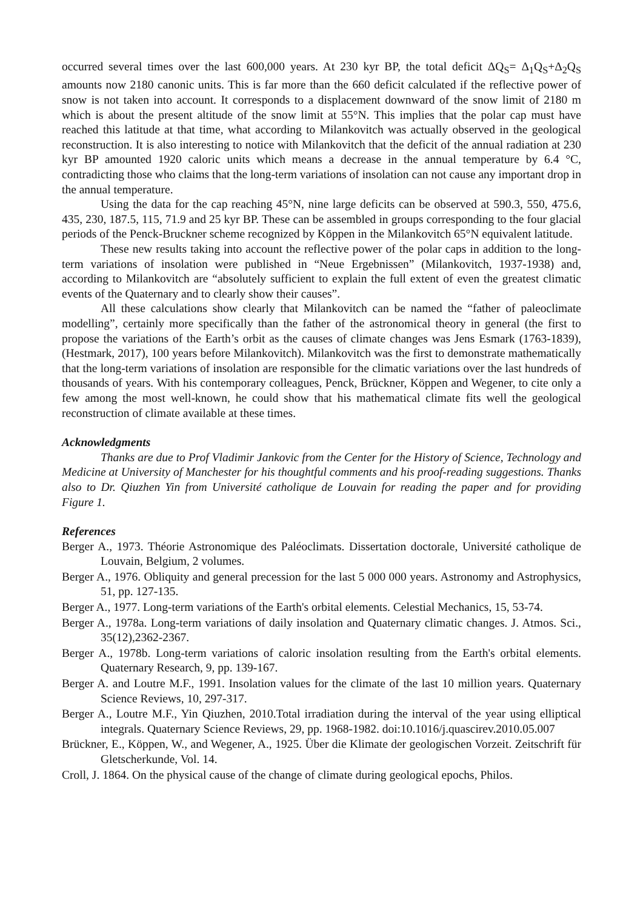occurred several times over the last 600,000 years. At 230 kyr BP, the total deficit ΔQ<sub>S</sub>= Δ<sub>1</sub>Q<sub>S</sub>+Δ<sub>2</sub>Q<sub>S</sub> amounts now 2180 canonic units. This is far more than the 660 deficit calculated if the reflective power of snow is not taken into account. It corresponds to a displacement downward of the snow limit of 2180 m which is about the present altitude of the snow limit at 55°N. This implies that the polar cap must have reached this latitude at that time, what according to Milankovitch was actually observed in the geological reconstruction. It is also interesting to notice with Milankovitch that the deficit of the annual radiation at 230 kyr BP amounted 1920 caloric units which means a decrease in the annual temperature by 6.4 °C, contradicting those who claims that the long-term variations of insolation can not cause any important drop in the annual temperature.
Using the data for the cap reaching 45°N, nine large deficits can be observed at 590.3, 550, 475.6, 435, 230, 187.5, 115, 71.9 and 25 kyr BP. These can be assembled in groups corresponding to the four glacial periods of the Penck-Bruckner scheme recognized by Köppen in the Milankovitch 65°N equivalent latitude.
These new results taking into account the reflective power of the polar caps in addition to the long-term variations of insolation were published in “Neue Ergebnissen” (Milankovitch, 1937-1938) and, according to Milankovitch are “absolutely sufficient to explain the full extent of even the greatest climatic events of the Quaternary and to clearly show their causes”.
All these calculations show clearly that Milankovitch can be named the “father of paleoclimate modelling”, certainly more specifically than the father of the astronomical theory in general (the first to propose the variations of the Earth’s orbit as the causes of climate changes was Jens Esmark (1763-1839), (Hestmark, 2017), 100 years before Milankovitch). Milankovitch was the first to demonstrate mathematically that the long-term variations of insolation are responsible for the climatic variations over the last hundreds of thousands of years. With his contemporary colleagues, Penck, Brückner, Köppen and Wegener, to cite only a few among the most well-known, he could show that his mathematical climate fits well the geological reconstruction of climate available at these times.
Acknowledgments
Thanks are due to Prof Vladimir Jankovic from the Center for the History of Science, Technology and Medicine at University of Manchester for his thoughtful comments and his proof-reading suggestions. Thanks also to Dr. Qiuzhen Yin from Université catholique de Louvain for reading the paper and for providing Figure 1.
References
Berger A., 1973. Théorie Astronomique des Paléoclimats. Dissertation doctorale, Université catholique de Louvain, Belgium, 2 volumes.
Berger A., 1976. Obliquity and general precession for the last 5 000 000 years. Astronomy and Astrophysics, 51, pp. 127-135.
Berger A., 1977. Long-term variations of the Earth's orbital elements. Celestial Mechanics, 15, 53-74.
Berger A., 1978a. Long-term variations of daily insolation and Quaternary climatic changes. J. Atmos. Sci., 35(12),2362-2367.
Berger A., 1978b. Long-term variations of caloric insolation resulting from the Earth's orbital elements. Quaternary Research, 9, pp. 139-167.
Berger A. and Loutre M.F., 1991. Insolation values for the climate of the last 10 million years. Quaternary Science Reviews, 10, 297-317.
Berger A., Loutre M.F., Yin Qiuzhen, 2010.Total irradiation during the interval of the year using elliptical integrals. Quaternary Science Reviews, 29, pp. 1968-1982. doi:10.1016/j.quascirev.2010.05.007
Brückner, E., Köppen, W., and Wegener, A., 1925. Über die Klimate der geologischen Vorzeit. Zeitschrift für Gletscherkunde, Vol. 14.
Croll, J. 1864. On the physical cause of the change of climate during geological epochs, Philos.